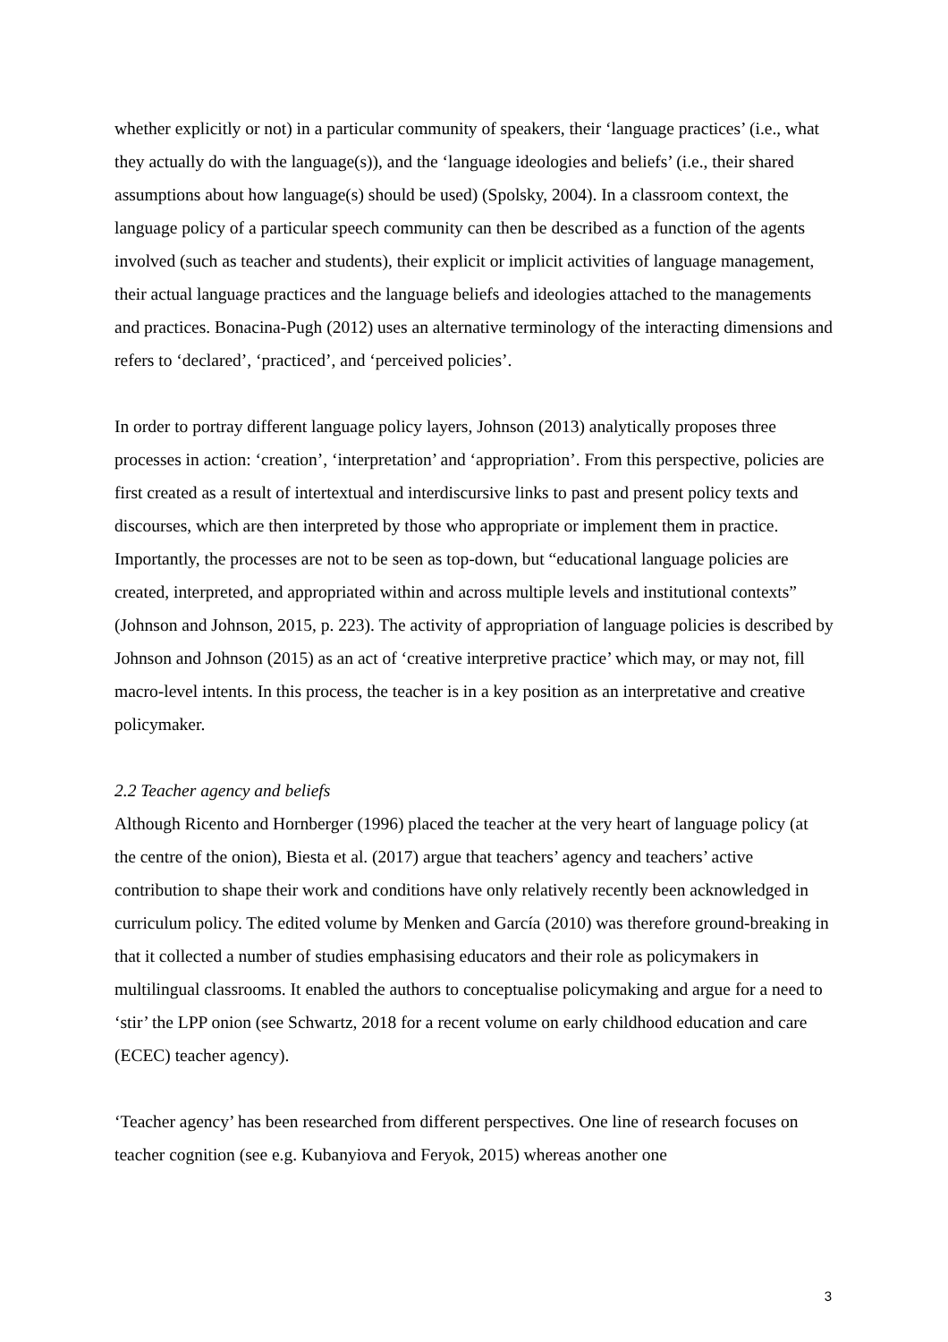whether explicitly or not) in a particular community of speakers, their ‘language practices’ (i.e., what they actually do with the language(s)), and the ‘language ideologies and beliefs’ (i.e., their shared assumptions about how language(s) should be used) (Spolsky, 2004). In a classroom context, the language policy of a particular speech community can then be described as a function of the agents involved (such as teacher and students), their explicit or implicit activities of language management, their actual language practices and the language beliefs and ideologies attached to the managements and practices. Bonacina-Pugh (2012) uses an alternative terminology of the interacting dimensions and refers to ‘declared’, ‘practiced’, and ‘perceived policies’.
In order to portray different language policy layers, Johnson (2013) analytically proposes three processes in action: ‘creation’, ‘interpretation’ and ‘appropriation’. From this perspective, policies are first created as a result of intertextual and interdiscursive links to past and present policy texts and discourses, which are then interpreted by those who appropriate or implement them in practice. Importantly, the processes are not to be seen as top-down, but “educational language policies are created, interpreted, and appropriated within and across multiple levels and institutional contexts” (Johnson and Johnson, 2015, p. 223). The activity of appropriation of language policies is described by Johnson and Johnson (2015) as an act of ‘creative interpretive practice’ which may, or may not, fill macro-level intents. In this process, the teacher is in a key position as an interpretative and creative policymaker.
2.2 Teacher agency and beliefs
Although Ricento and Hornberger (1996) placed the teacher at the very heart of language policy (at the centre of the onion), Biesta et al. (2017) argue that teachers’ agency and teachers’ active contribution to shape their work and conditions have only relatively recently been acknowledged in curriculum policy. The edited volume by Menken and García (2010) was therefore ground-breaking in that it collected a number of studies emphasising educators and their role as policymakers in multilingual classrooms. It enabled the authors to conceptualise policymaking and argue for a need to ‘stir’ the LPP onion (see Schwartz, 2018 for a recent volume on early childhood education and care (ECEC) teacher agency).
‘Teacher agency’ has been researched from different perspectives. One line of research focuses on teacher cognition (see e.g. Kubanyiova and Feryok, 2015) whereas another one
3